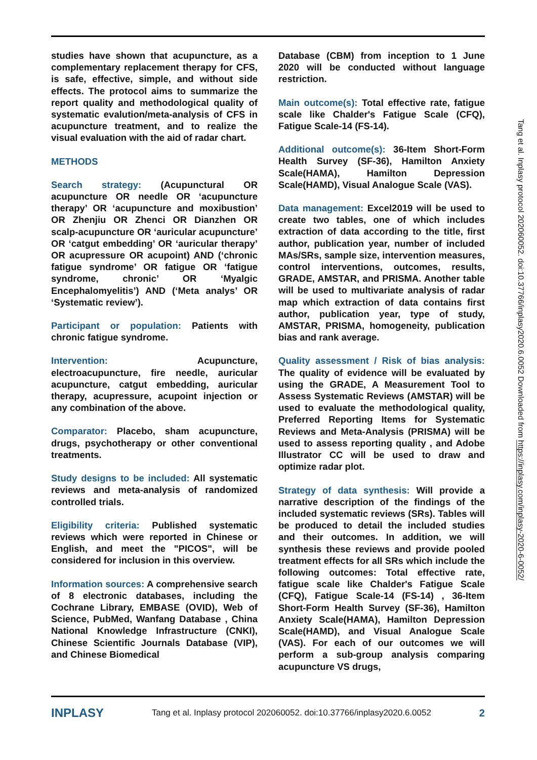studies have shown that acupuncture, as a complementary replacement therapy for CFS, is safe, effective, simple, and without side effects. The protocol aims to summarize the report quality and methodological quality of systematic evalution/meta-analysis of CFS in acupuncture treatment, and to realize the visual evaluation with the aid of radar chart.
METHODS
Search strategy: (Acupunctural OR acupuncture OR needle OR ‘acupuncture therapy’ OR ‘acupuncture and moxibustion’ OR Zhenjiu OR Zhenci OR Dianzhen OR scalp-acupuncture OR ‘auricular acupuncture’ OR ‘catgut embedding’ OR ‘auricular therapy’ OR acupressure OR acupoint) AND (‘chronic fatigue syndrome’ OR fatigue OR ‘fatigue syndrome, chronic’ OR ‘Myalgic Encephalomyelitis’) AND (‘Meta analys’ OR ‘Systematic review’).
Participant or population: Patients with chronic fatigue syndrome.
Intervention: Acupuncture, electroacupuncture, fire needle, auricular acupuncture, catgut embedding, auricular therapy, acupressure, acupoint injection or any combination of the above.
Comparator: Placebo, sham acupuncture, drugs, psychotherapy or other conventional treatments.
Study designs to be included: All systematic reviews and meta-analysis of randomized controlled trials.
Eligibility criteria: Published systematic reviews which were reported in Chinese or English, and meet the "PICOS", will be considered for inclusion in this overview.
Information sources: A comprehensive search of 8 electronic databases, including the Cochrane Library, EMBASE (OVID), Web of Science, PubMed, Wanfang Database , China National Knowledge Infrastructure (CNKI), Chinese Scientific Journals Database (VIP), and Chinese Biomedical
Database (CBM) from inception to 1 June 2020 will be conducted without language restriction.
Main outcome(s): Total effective rate, fatigue scale like Chalder's Fatigue Scale (CFQ), Fatigue Scale-14 (FS-14).
Additional outcome(s): 36-Item Short-Form Health Survey (SF-36), Hamilton Anxiety Scale(HAMA), Hamilton Depression Scale(HAMD), Visual Analogue Scale (VAS).
Data management: Excel2019 will be used to create two tables, one of which includes extraction of data according to the title, first author, publication year, number of included MAs/SRs, sample size, intervention measures, control interventions, outcomes, results, GRADE, AMSTAR, and PRISMA. Another table will be used to multivariate analysis of radar map which extraction of data contains first author, publication year, type of study, AMSTAR, PRISMA, homogeneity, publication bias and rank average.
Quality assessment / Risk of bias analysis: The quality of evidence will be evaluated by using the GRADE, A Measurement Tool to Assess Systematic Reviews (AMSTAR) will be used to evaluate the methodological quality, Preferred Reporting Items for Systematic Reviews and Meta-Analysis (PRISMA) will be used to assess reporting quality , and Adobe Illustrator CC will be used to draw and optimize radar plot.
Strategy of data synthesis: Will provide a narrative description of the findings of the included systematic reviews (SRs). Tables will be produced to detail the included studies and their outcomes. In addition, we will synthesis these reviews and provide pooled treatment effects for all SRs which include the following outcomes: Total effective rate, fatigue scale like Chalder's Fatigue Scale (CFQ), Fatigue Scale-14 (FS-14) , 36-Item Short-Form Health Survey (SF-36), Hamilton Anxiety Scale(HAMA), Hamilton Depression Scale(HAMD), and Visual Analogue Scale (VAS). For each of our outcomes we will perform a sub-group analysis comparing acupuncture VS drugs,
Tang et al. Inplasy protocol 202060052. doi:10.37766/inplasy2020.6.0052 Downloaded from https://inplasy.com/inplasy-2020-6-0052/
INPLASY Tang et al. Inplasy protocol 202060052. doi:10.37766/inplasy2020.6.0052 2